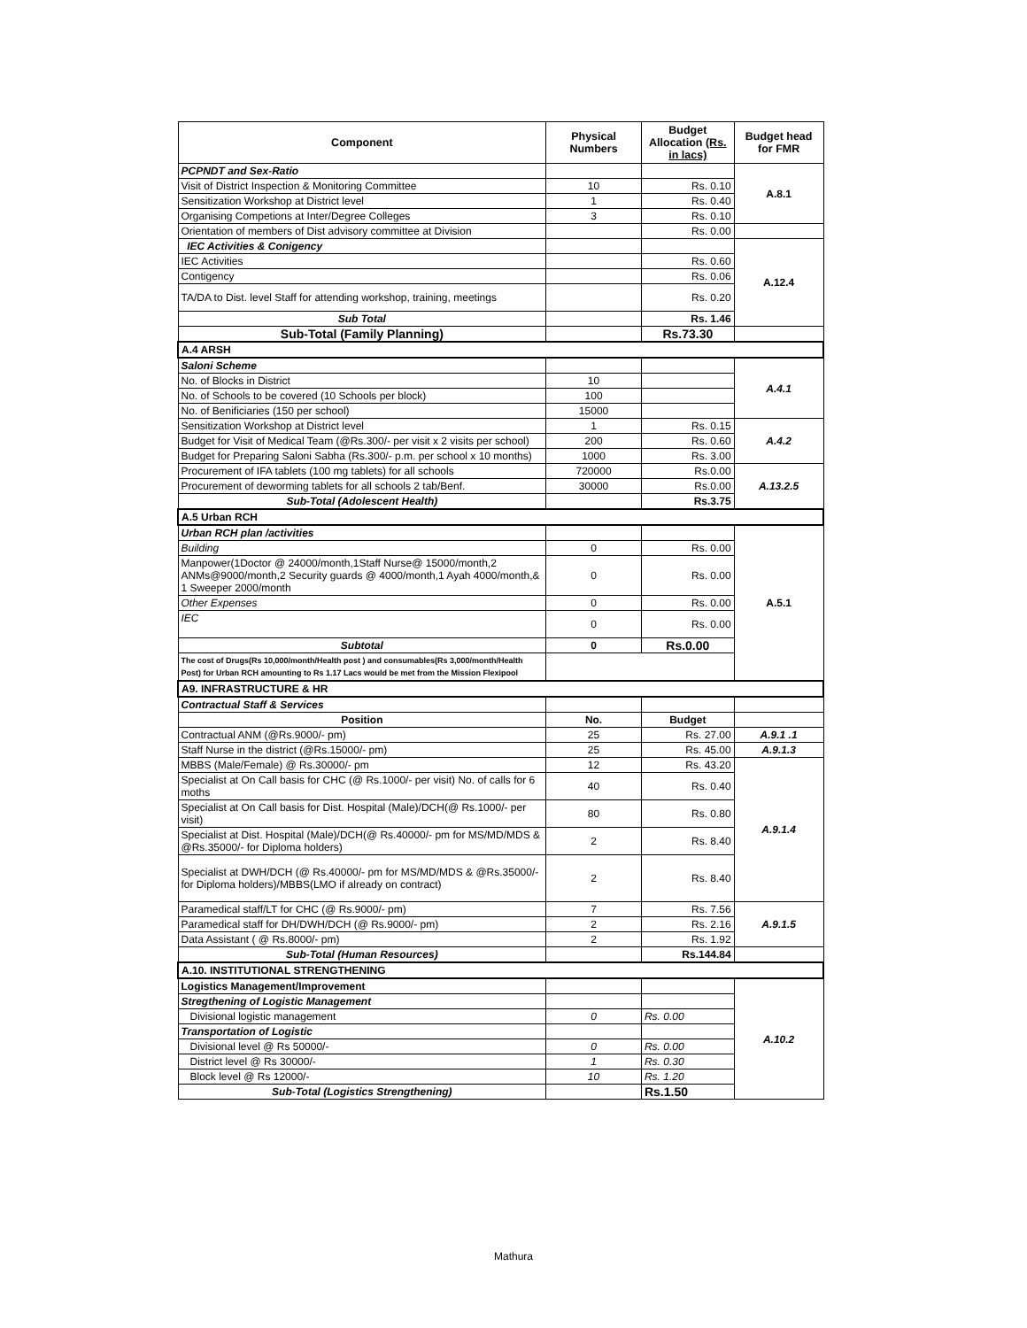| Component | Physical Numbers | Budget Allocation (Rs. in lacs) | Budget head for FMR |
| --- | --- | --- | --- |
| PCPNDT and Sex-Ratio | | | A.8.1 |
| Visit of District Inspection & Monitoring Committee | 10 | Rs. 0.10 | |
| Sensitization Workshop at District level | 1 | Rs. 0.40 | |
| Organising Competions at Inter/Degree Colleges | 3 | Rs. 0.10 | |
| Orientation of members of Dist advisory committee at Division | | Rs. 0.00 | |
| IEC Activities & Conigency | | | A.12.4 |
| IEC Activities | | Rs. 0.60 | |
| Contigency | | Rs. 0.06 | |
| TA/DA to Dist. level Staff for attending workshop, training, meetings | | Rs. 0.20 | |
| Sub Total | | Rs. 1.46 | |
| Sub-Total (Family Planning) | | Rs.73.30 | |
| A.4 ARSH | | | |
| Saloni Scheme | | | A.4.1 |
| No. of Blocks in District | 10 | | |
| No. of Schools to be covered (10 Schools per block) | 100 | | |
| No. of Benificiaries (150 per school) | 15000 | | |
| Sensitization Workshop at District level | 1 | Rs. 0.15 | A.4.2 |
| Budget for Visit of Medical Team (@Rs.300/- per visit x 2 visits per school) | 200 | Rs. 0.60 | |
| Budget for Preparing Saloni Sabha (Rs.300/- p.m. per school x 10 months) | 1000 | Rs. 3.00 | |
| Procurement of IFA tablets (100 mg tablets) for all schools | 720000 | Rs.0.00 | A.13.2.5 |
| Procurement of deworming tablets for all schools 2 tab/Benf. | 30000 | Rs.0.00 | |
| Sub-Total (Adolescent Health) | | Rs.3.75 | |
| A.5 Urban RCH | | | |
| Urban RCH plan /activities | | | A.5.1 |
| Building | 0 | Rs. 0.00 | |
| Manpower(1Doctor @ 24000/month,1Staff Nurse@ 15000/month,2 ANMs@9000/month,2 Security guards @ 4000/month,1 Ayah 4000/month,& 1 Sweeper 2000/month | 0 | Rs. 0.00 | |
| Other Expenses | 0 | Rs. 0.00 | |
| IEC | 0 | Rs. 0.00 | |
| Subtotal | 0 | Rs.0.00 | |
| The cost of Drugs(Rs 10,000/month/Health post ) and consumables(Rs 3,000/month/Health Post) for Urban RCH amounting to Rs 1.17 Lacs would be met from the Mission Flexipool | | | |
| A9. INFRASTRUCTURE & HR | | | |
| Contractual Staff & Services | | | |
| Position | No. | Budget | |
| Contractual ANM (@Rs.9000/- pm) | 25 | Rs. 27.00 | A.9.1 .1 |
| Staff Nurse in the district (@Rs.15000/- pm) | 25 | Rs. 45.00 | A.9.1.3 |
| MBBS (Male/Female) @ Rs.30000/- pm | 12 | Rs. 43.20 | A.9.1.4 |
| Specialist at On Call basis for CHC (@ Rs.1000/- per visit) No. of calls for 6 moths | 40 | Rs. 0.40 | |
| Specialist at On Call basis for Dist. Hospital (Male)/DCH(@ Rs.1000/- per visit) | 80 | Rs. 0.80 | |
| Specialist at Dist. Hospital (Male)/DCH(@ Rs.40000/- pm for MS/MD/MDS & @Rs.35000/- for Diploma holders) | 2 | Rs. 8.40 | |
| Specialist at DWH/DCH (@ Rs.40000/- pm for MS/MD/MDS & @Rs.35000/- for Diploma holders)/MBBS(LMO if already on contract) | 2 | Rs. 8.40 | |
| Paramedical staff/LT for CHC (@ Rs.9000/- pm) | 7 | Rs. 7.56 | A.9.1.5 |
| Paramedical staff for DH/DWH/DCH (@ Rs.9000/- pm) | 2 | Rs. 2.16 | |
| Data Assistant ( @ Rs.8000/- pm) | 2 | Rs. 1.92 | |
| Sub-Total (Human Resources) | | Rs.144.84 | |
| A.10. INSTITUTIONAL STRENGTHENING | | | |
| Logistics Management/Improvement | | | A.10.2 |
| Stregthening of Logistic Management | | | |
| Divisional logistic management | 0 | Rs. 0.00 | |
| Transportation of Logistic | | | |
| Divisional level @ Rs 50000/- | 0 | Rs. 0.00 | |
| District level @ Rs 30000/- | 1 | Rs. 0.30 | |
| Block level @ Rs 12000/- | 10 | Rs. 1.20 | |
| Sub-Total (Logistics Strengthening) | | Rs.1.50 | |
Mathura